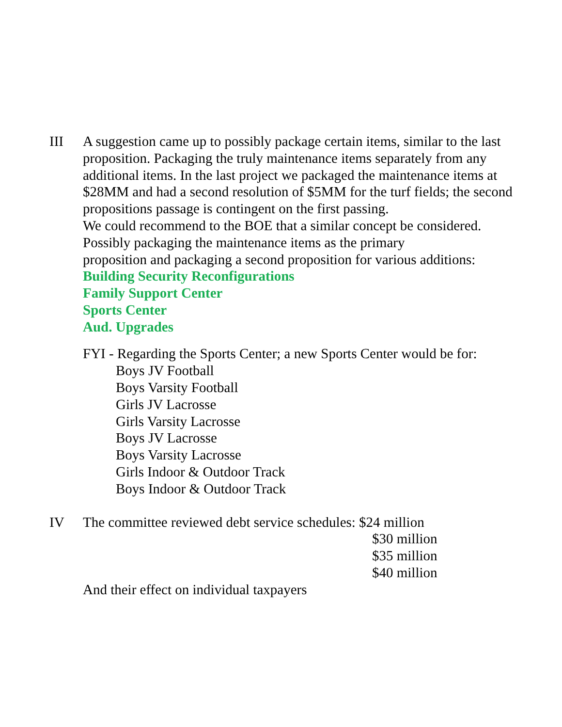III A suggestion came up to possibly package certain items, similar to the last proposition. Packaging the truly maintenance items separately from any additional items. In the last project we packaged the maintenance items at $28MM and had a second resolution of $5MM for the turf fields; the second propositions passage is contingent on the first passing.
We could recommend to the BOE that a similar concept be considered. Possibly packaging the maintenance items as the primary
proposition and packaging a second proposition for various additions:
Building Security Reconfigurations
Family Support Center
Sports Center
Aud. Upgrades
FYI - Regarding the Sports Center; a new Sports Center would be for:
Boys JV Football
Boys Varsity Football
Girls JV Lacrosse
Girls Varsity Lacrosse
Boys JV Lacrosse
Boys Varsity Lacrosse
Girls Indoor & Outdoor Track
Boys Indoor & Outdoor Track
IV The committee reviewed debt service schedules: $24 million
$30 million
$35 million
$40 million
And their effect on individual taxpayers